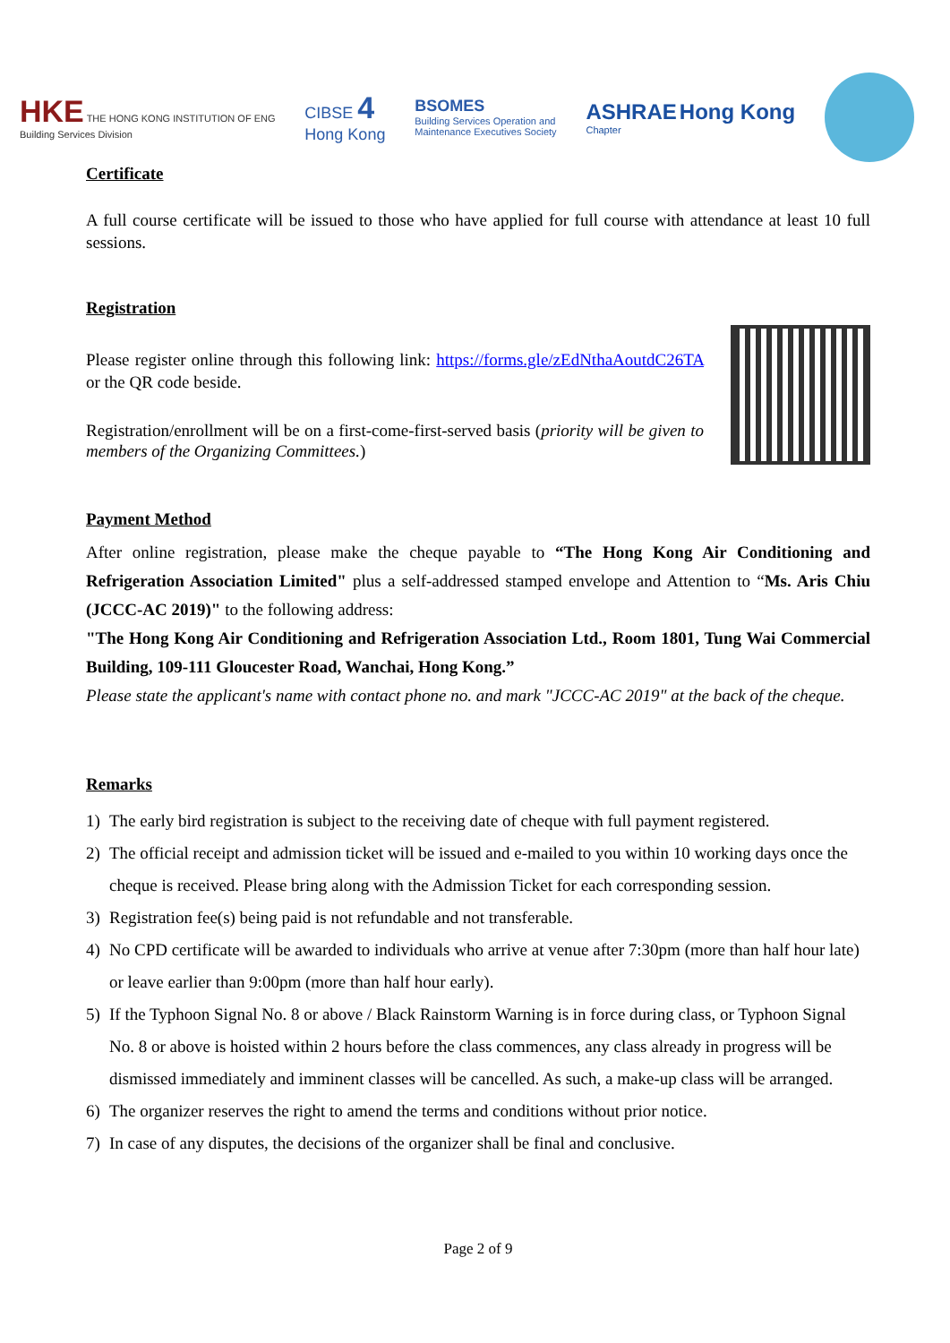HK E THE HONG KONG INSTITUTION OF ENG
Building Services Division
CIBSE 4
Hong Kong
BSOMES
Building Services Operation and
Maintenance Executives Society
ASHRAE Hong Kong
Chapter
Certificate
A full course certificate will be issued to those who have applied for full course with attendance at least 10 full sessions.
Registration
Please register online through this following link: https://forms.gle/zEdNthaAoutdC26TA or the QR code beside.
Registration/enrollment will be on a first-come-first-served basis (priority will be given to members of the Organizing Committees.)
Payment Method
After online registration, please make the cheque payable to “The Hong Kong Air Conditioning and Refrigeration Association Limited" plus a self-addressed stamped envelope and Attention to “Ms. Aris Chiu (JCCC-AC 2019)" to the following address:
"The Hong Kong Air Conditioning and Refrigeration Association Ltd., Room 1801, Tung Wai Commercial Building, 109-111 Gloucester Road, Wanchai, Hong Kong.”
Please state the applicant's name with contact phone no. and mark "JCCC-AC 2019" at the back of the cheque.
Remarks
1) The early bird registration is subject to the receiving date of cheque with full payment registered.
2) The official receipt and admission ticket will be issued and e-mailed to you within 10 working days once the cheque is received. Please bring along with the Admission Ticket for each corresponding session.
3) Registration fee(s) being paid is not refundable and not transferable.
4) No CPD certificate will be awarded to individuals who arrive at venue after 7:30pm (more than half hour late) or leave earlier than 9:00pm (more than half hour early).
5) If the Typhoon Signal No. 8 or above / Black Rainstorm Warning is in force during class, or Typhoon Signal No. 8 or above is hoisted within 2 hours before the class commences, any class already in progress will be dismissed immediately and imminent classes will be cancelled. As such, a make-up class will be arranged.
6) The organizer reserves the right to amend the terms and conditions without prior notice.
7) In case of any disputes, the decisions of the organizer shall be final and conclusive.
Page 2 of 9